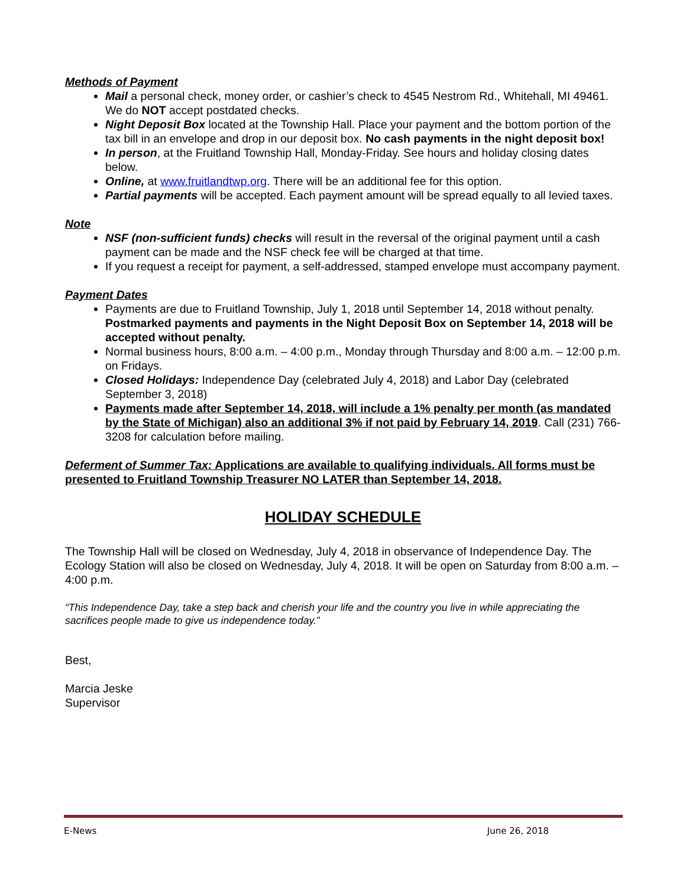Methods of Payment
Mail a personal check, money order, or cashier’s check to 4545 Nestrom Rd., Whitehall, MI 49461. We do NOT accept postdated checks.
Night Deposit Box located at the Township Hall. Place your payment and the bottom portion of the tax bill in an envelope and drop in our deposit box. No cash payments in the night deposit box!
In person, at the Fruitland Township Hall, Monday-Friday. See hours and holiday closing dates below.
Online, at www.fruitlandtwp.org. There will be an additional fee for this option.
Partial payments will be accepted. Each payment amount will be spread equally to all levied taxes.
Note
NSF (non-sufficient funds) checks will result in the reversal of the original payment until a cash payment can be made and the NSF check fee will be charged at that time.
If you request a receipt for payment, a self-addressed, stamped envelope must accompany payment.
Payment Dates
Payments are due to Fruitland Township, July 1, 2018 until September 14, 2018 without penalty. Postmarked payments and payments in the Night Deposit Box on September 14, 2018 will be accepted without penalty.
Normal business hours, 8:00 a.m. – 4:00 p.m., Monday through Thursday and 8:00 a.m. – 12:00 p.m. on Fridays.
Closed Holidays: Independence Day (celebrated July 4, 2018) and Labor Day (celebrated September 3, 2018)
Payments made after September 14, 2018, will include a 1% penalty per month (as mandated by the State of Michigan) also an additional 3% if not paid by February 14, 2019. Call (231) 766-3208 for calculation before mailing.
Deferment of Summer Tax: Applications are available to qualifying individuals. All forms must be presented to Fruitland Township Treasurer NO LATER than September 14, 2018.
HOLIDAY SCHEDULE
The Township Hall will be closed on Wednesday, July 4, 2018 in observance of Independence Day. The Ecology Station will also be closed on Wednesday, July 4, 2018. It will be open on Saturday from 8:00 a.m. – 4:00 p.m.
“This Independence Day, take a step back and cherish your life and the country you live in while appreciating the sacrifices people made to give us independence today.”
Best,
Marcia Jeske
Supervisor
E-News June 26, 2018